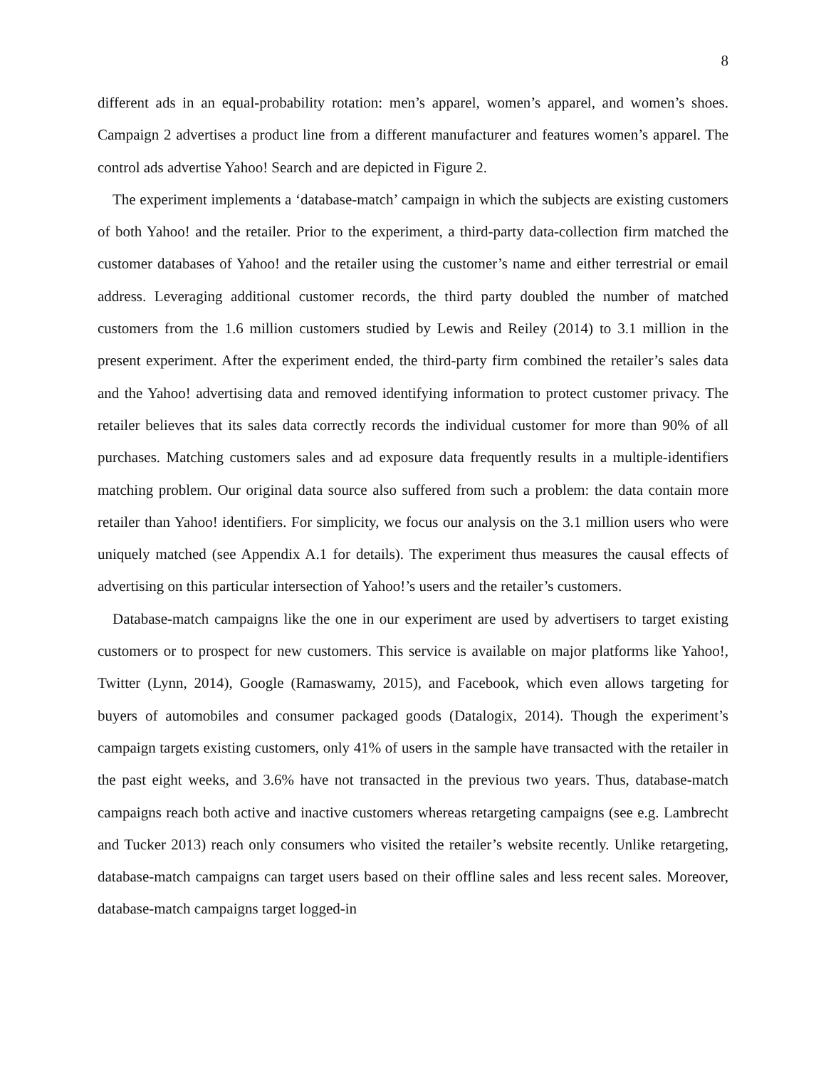8
different ads in an equal-probability rotation: men’s apparel, women’s apparel, and women’s shoes. Campaign 2 advertises a product line from a different manufacturer and features women’s apparel. The control ads advertise Yahoo! Search and are depicted in Figure 2.
The experiment implements a ‘database-match’ campaign in which the subjects are existing customers of both Yahoo! and the retailer. Prior to the experiment, a third-party data-collection firm matched the customer databases of Yahoo! and the retailer using the customer’s name and either terrestrial or email address. Leveraging additional customer records, the third party doubled the number of matched customers from the 1.6 million customers studied by Lewis and Reiley (2014) to 3.1 million in the present experiment. After the experiment ended, the third-party firm combined the retailer’s sales data and the Yahoo! advertising data and removed identifying information to protect customer privacy. The retailer believes that its sales data correctly records the individual customer for more than 90% of all purchases. Matching customers sales and ad exposure data frequently results in a multiple-identifiers matching problem. Our original data source also suffered from such a problem: the data contain more retailer than Yahoo! identifiers. For simplicity, we focus our analysis on the 3.1 million users who were uniquely matched (see Appendix A.1 for details). The experiment thus measures the causal effects of advertising on this particular intersection of Yahoo!’s users and the retailer’s customers.
Database-match campaigns like the one in our experiment are used by advertisers to target existing customers or to prospect for new customers. This service is available on major platforms like Yahoo!, Twitter (Lynn, 2014), Google (Ramaswamy, 2015), and Facebook, which even allows targeting for buyers of automobiles and consumer packaged goods (Datalogix, 2014). Though the experiment’s campaign targets existing customers, only 41% of users in the sample have transacted with the retailer in the past eight weeks, and 3.6% have not transacted in the previous two years. Thus, database-match campaigns reach both active and inactive customers whereas retargeting campaigns (see e.g. Lambrecht and Tucker 2013) reach only consumers who visited the retailer’s website recently. Unlike retargeting, database-match campaigns can target users based on their offline sales and less recent sales. Moreover, database-match campaigns target logged-in